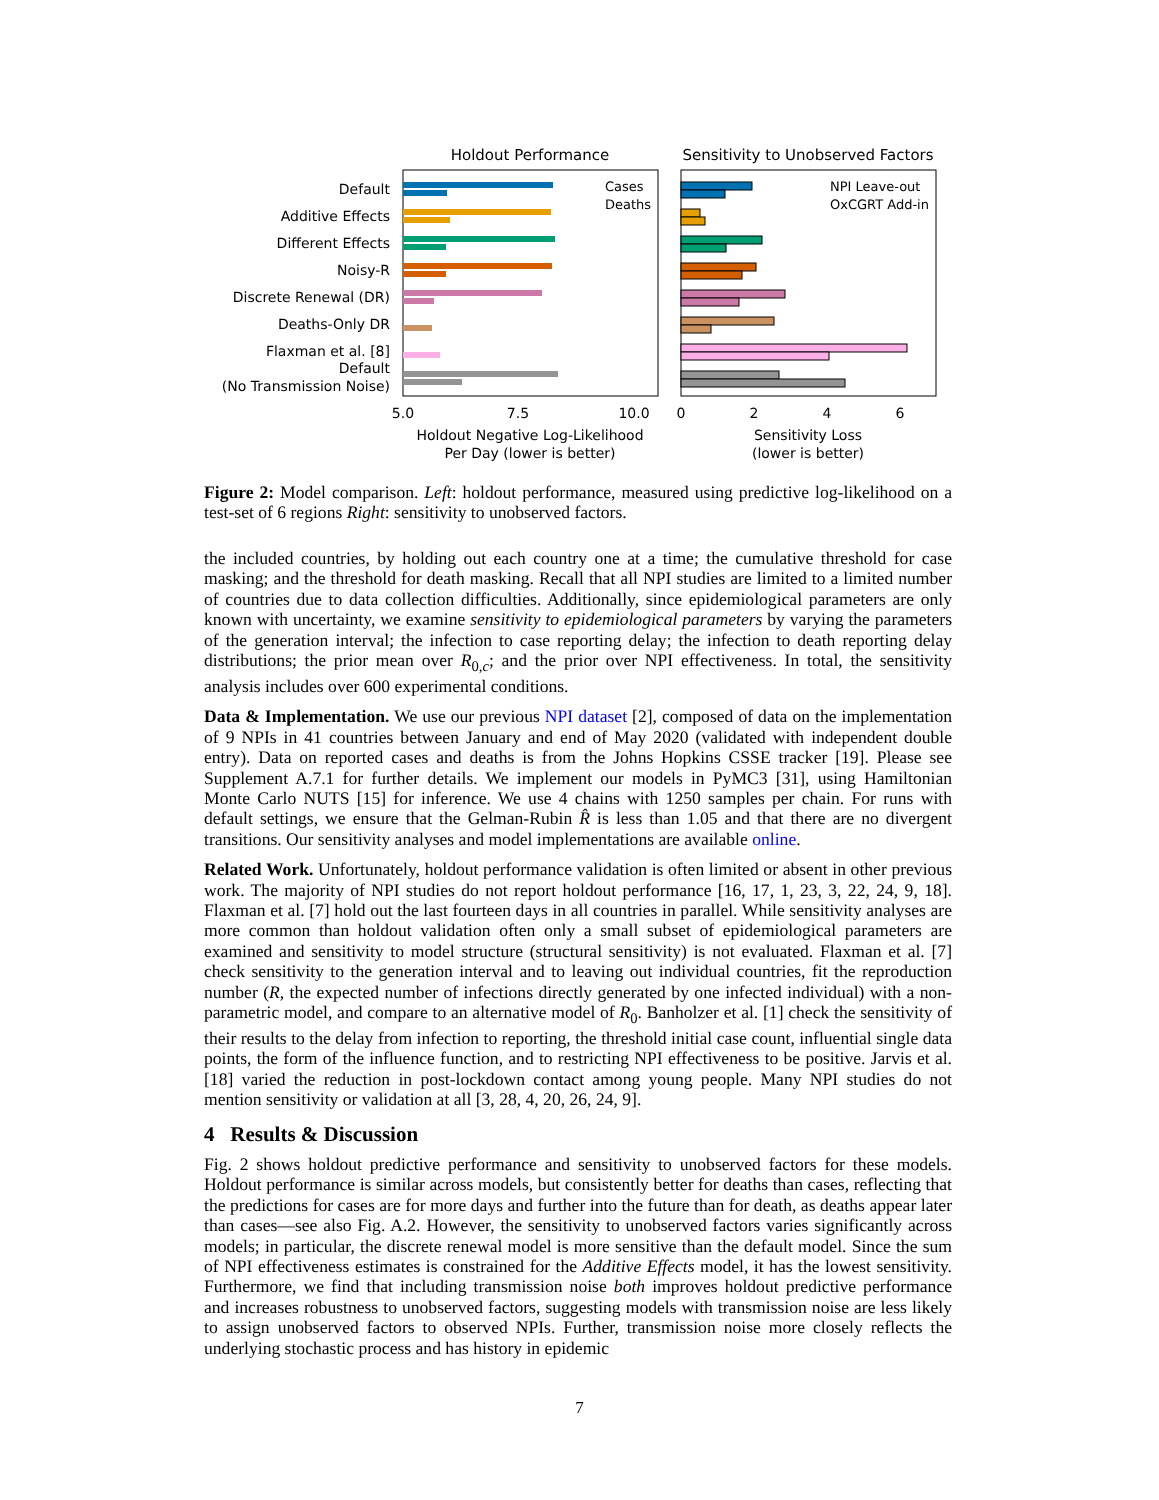Holdout Performance
Sensitivity to Unobserved Factors
Default
Additive Effects
Different Effects
Noisy-R
Discrete Renewal (DR)
Deaths-Only DR
Flaxman et al. [8]
Default
(No Transmission Noise)
5.0
7.5
10.0
0
2
4
6
Holdout Negative Log-Likelihood
Per Day (lower is better)
Sensitivity Loss
(lower is better)
Cases
Deaths
NPI Leave-out
OxCGRT Add-in
Figure 2: Model comparison. Left: holdout performance, measured using predictive log-likelihood on a test-set of 6 regions Right: sensitivity to unobserved factors.
the included countries, by holding out each country one at a time; the cumulative threshold for case masking; and the threshold for death masking. Recall that all NPI studies are limited to a limited number of countries due to data collection difficulties. Additionally, since epidemiological parameters are only known with uncertainty, we examine sensitivity to epidemiological parameters by varying the parameters of the generation interval; the infection to case reporting delay; the infection to death reporting delay distributions; the prior mean over R<sub>0,c</sub>; and the prior over NPI effectiveness. In total, the sensitivity analysis includes over 600 experimental conditions.
Data & Implementation. We use our previous NPI dataset [2], composed of data on the implementation of 9 NPIs in 41 countries between January and end of May 2020 (validated with independent double entry). Data on reported cases and deaths is from the Johns Hopkins CSSE tracker [19]. Please see Supplement A.7.1 for further details. We implement our models in PyMC3 [31], using Hamiltonian Monte Carlo NUTS [15] for inference. We use 4 chains with 1250 samples per chain. For runs with default settings, we ensure that the Gelman-Rubin R̂ is less than 1.05 and that there are no divergent transitions. Our sensitivity analyses and model implementations are available online.
Related Work. Unfortunately, holdout performance validation is often limited or absent in other previous work. The majority of NPI studies do not report holdout performance [16, 17, 1, 23, 3, 22, 24, 9, 18]. Flaxman et al. [7] hold out the last fourteen days in all countries in parallel. While sensitivity analyses are more common than holdout validation often only a small subset of epidemiological parameters are examined and sensitivity to model structure (structural sensitivity) is not evaluated. Flaxman et al. [7] check sensitivity to the generation interval and to leaving out individual countries, fit the reproduction number (R, the expected number of infections directly generated by one infected individual) with a non-parametric model, and compare to an alternative model of R<sub>0</sub>. Banholzer et al. [1] check the sensitivity of their results to the delay from infection to reporting, the threshold initial case count, influential single data points, the form of the influence function, and to restricting NPI effectiveness to be positive. Jarvis et al. [18] varied the reduction in post-lockdown contact among young people. Many NPI studies do not mention sensitivity or validation at all [3, 28, 4, 20, 26, 24, 9].
4 Results & Discussion
Fig. 2 shows holdout predictive performance and sensitivity to unobserved factors for these models. Holdout performance is similar across models, but consistently better for deaths than cases, reflecting that the predictions for cases are for more days and further into the future than for death, as deaths appear later than cases—see also Fig. A.2. However, the sensitivity to unobserved factors varies significantly across models; in particular, the discrete renewal model is more sensitive than the default model. Since the sum of NPI effectiveness estimates is constrained for the Additive Effects model, it has the lowest sensitivity. Furthermore, we find that including transmission noise both improves holdout predictive performance and increases robustness to unobserved factors, suggesting models with transmission noise are less likely to assign unobserved factors to observed NPIs. Further, transmission noise more closely reflects the underlying stochastic process and has history in epidemic
7